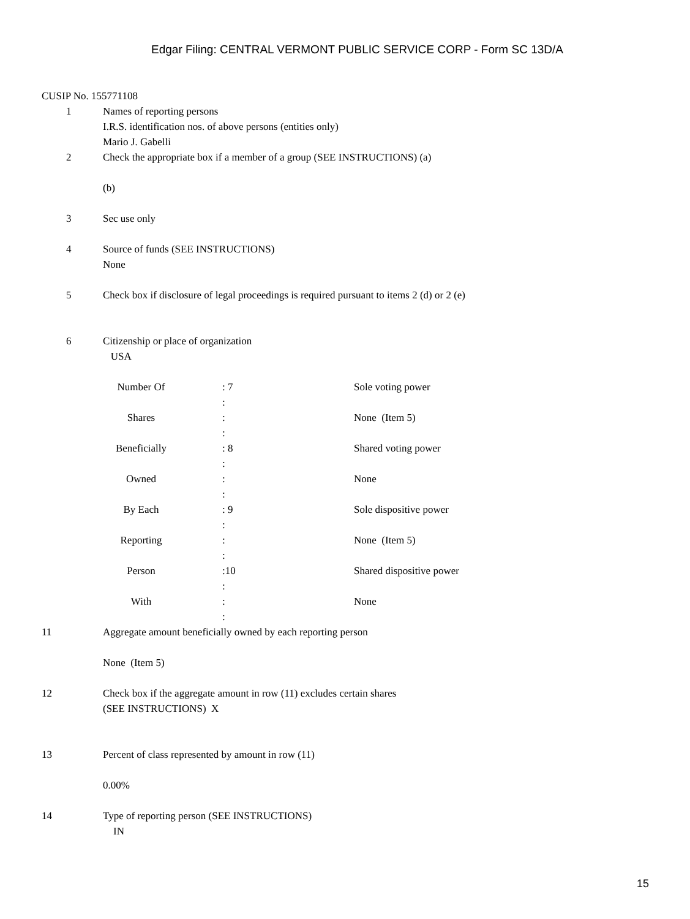Edgar Filing: CENTRAL VERMONT PUBLIC SERVICE CORP - Form SC 13D/A
CUSIP No. 155771108
1 Names of reporting persons
I.R.S. identification nos. of above persons (entities only)
Mario J. Gabelli
2 Check the appropriate box if a member of a group (SEE INSTRUCTIONS) (a)
(b)
3 Sec use only
4 Source of funds (SEE INSTRUCTIONS)
None
5 Check box if disclosure of legal proceedings is required pursuant to items 2 (d) or 2 (e)
6 Citizenship or place of organization
USA
| Number Of | : 7 : | Sole voting power |
| Shares | : : | None (Item 5) |
| Beneficially | : 8 : | Shared voting power |
| Owned | : : | None |
| By Each | : 9 : | Sole dispositive power |
| Reporting | : : | None (Item 5) |
| Person | :10 : | Shared dispositive power |
| With | : : | None |
11 Aggregate amount beneficially owned by each reporting person
None (Item 5)
12 Check box if the aggregate amount in row (11) excludes certain shares
(SEE INSTRUCTIONS) X
13 Percent of class represented by amount in row (11)
0.00%
14 Type of reporting person (SEE INSTRUCTIONS)
IN
15